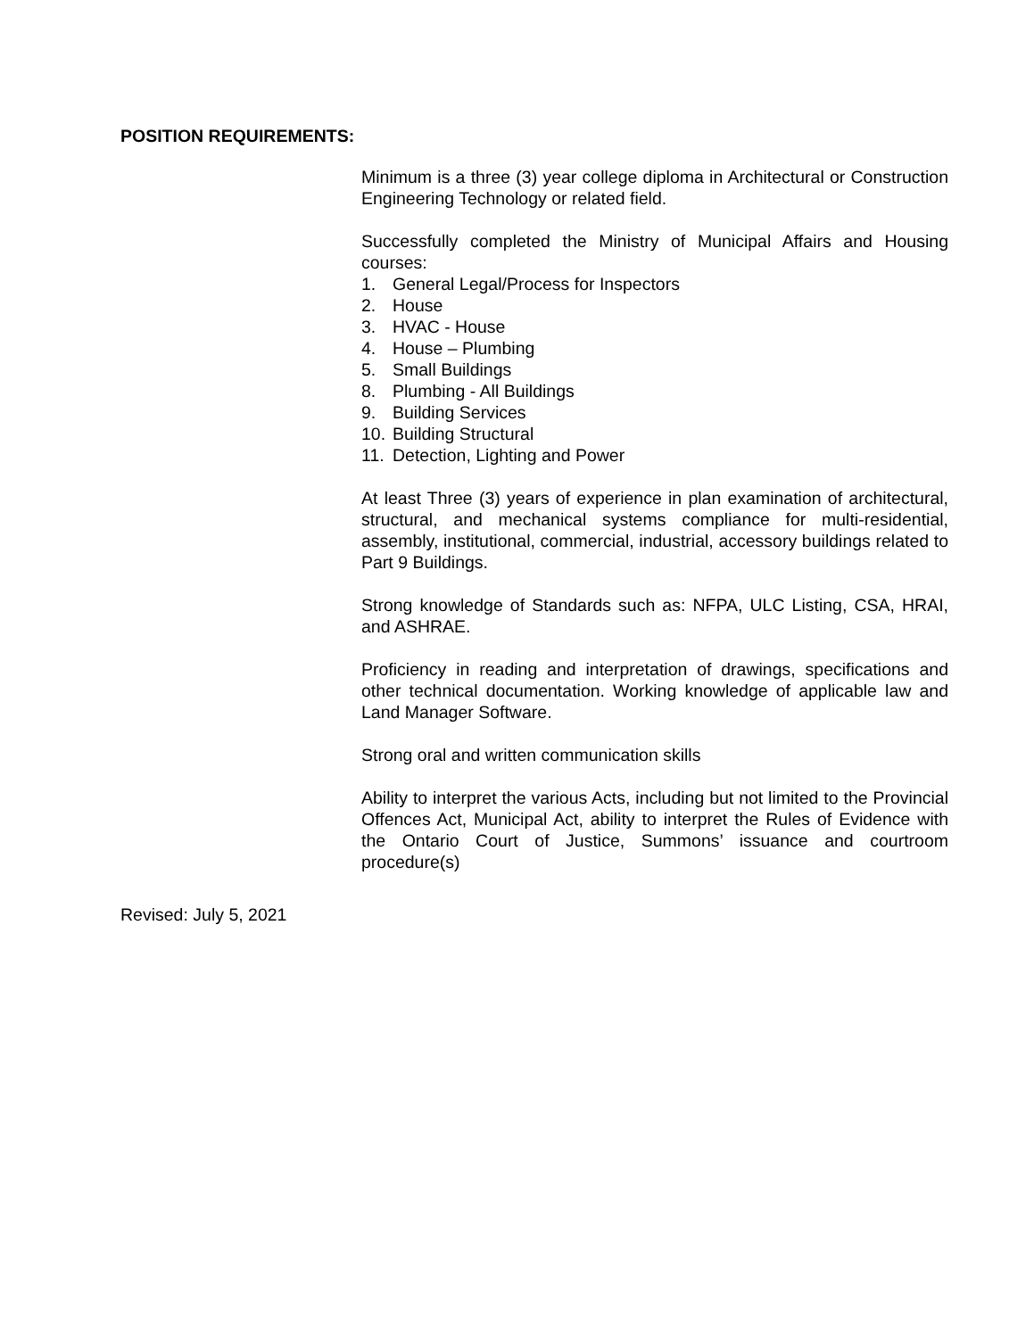POSITION REQUIREMENTS:
Minimum is a three (3) year college diploma in Architectural or Construction Engineering Technology or related field.
Successfully completed the Ministry of Municipal Affairs and Housing courses:
1. General Legal/Process for Inspectors
2. House
3. HVAC - House
4. House – Plumbing
5. Small Buildings
8. Plumbing - All Buildings
9. Building Services
10. Building Structural
11. Detection, Lighting and Power
At least Three (3) years of experience in plan examination of architectural, structural, and mechanical systems compliance for multi-residential, assembly, institutional, commercial, industrial, accessory buildings related to Part 9 Buildings.
Strong knowledge of Standards such as: NFPA, ULC Listing, CSA, HRAI, and ASHRAE.
Proficiency in reading and interpretation of drawings, specifications and other technical documentation. Working knowledge of applicable law and Land Manager Software.
Strong oral and written communication skills
Ability to interpret the various Acts, including but not limited to the Provincial Offences Act, Municipal Act, ability to interpret the Rules of Evidence with the Ontario Court of Justice, Summons’ issuance and courtroom procedure(s)
Revised: July 5, 2021